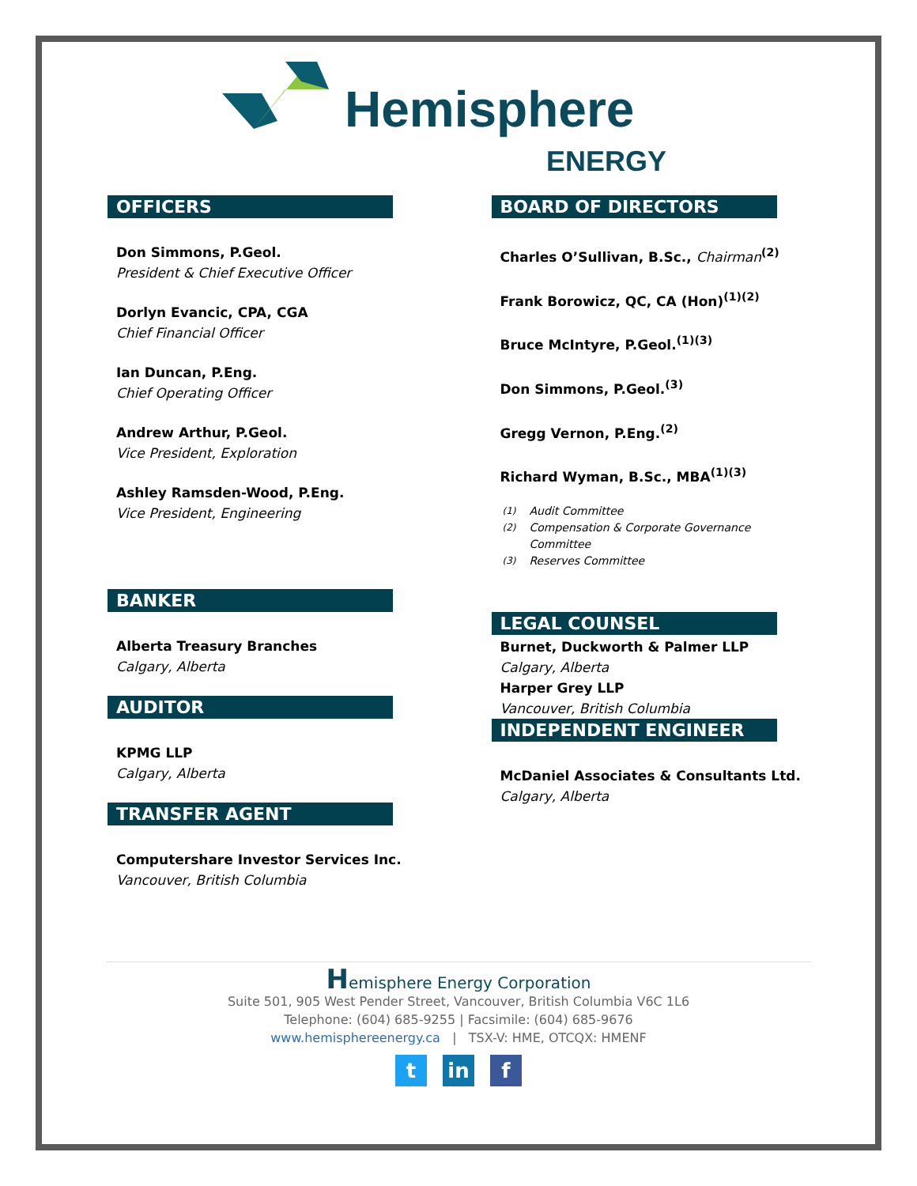Hemisphere
ENERGY
OFFICERS
Don Simmons, P.Geol.
President & Chief Executive Officer
Dorlyn Evancic, CPA, CGA
Chief Financial Officer
Ian Duncan, P.Eng.
Chief Operating Officer
Andrew Arthur, P.Geol.
Vice President, Exploration
Ashley Ramsden-Wood, P.Eng.
Vice President, Engineering
BANKER
Alberta Treasury Branches
Calgary, Alberta
AUDITOR
KPMG LLP
Calgary, Alberta
TRANSFER AGENT
Computershare Investor Services Inc.
Vancouver, British Columbia
BOARD OF DIRECTORS
Charles O’Sullivan, B.Sc., Chairman<sup>(2)</sup>
Frank Borowicz, QC, CA (Hon)<sup>(1)(2)</sup>
Bruce McIntyre, P.Geol.<sup>(1)(3)</sup>
Don Simmons, P.Geol.<sup>(3)</sup>
Gregg Vernon, P.Eng.<sup>(2)</sup>
Richard Wyman, B.Sc., MBA<sup>(1)(3)</sup>
(1) Audit Committee
(2) Compensation & Corporate Governance
Committee
(3) Reserves Committee
LEGAL COUNSEL
Burnet, Duckworth & Palmer LLP
Calgary, Alberta
Harper Grey LLP
Vancouver, British Columbia
INDEPENDENT ENGINEER
McDaniel Associates & Consultants Ltd.
Calgary, Alberta
Hemisphere Energy Corporation
Suite 501, 905 West Pender Street, Vancouver, British Columbia V6C 1L6
Telephone: (604) 685-9255 | Facsimile: (604) 685-9676
www.hemisphereenergy.ca | TSX-V: HME, OTCQX: HMENF
tin f